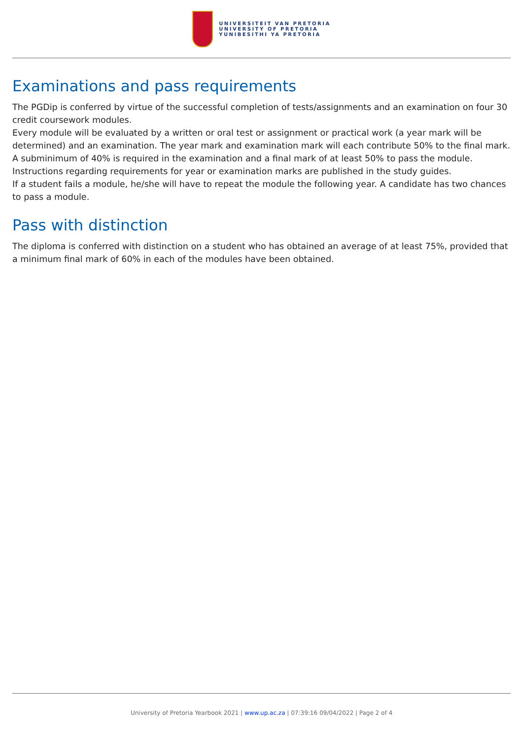UNIVERSITEIT VAN PRETORIA
UNIVERSITY OF PRETORIA
YUNIBESITHI YA PRETORIA
Examinations and pass requirements
The PGDip is conferred by virtue of the successful completion of tests/assignments and an examination on four 30 credit coursework modules.
Every module will be evaluated by a written or oral test or assignment or practical work (a year mark will be determined) and an examination. The year mark and examination mark will each contribute 50% to the final mark. A subminimum of 40% is required in the examination and a final mark of at least 50% to pass the module. Instructions regarding requirements for year or examination marks are published in the study guides.
If a student fails a module, he/she will have to repeat the module the following year. A candidate has two chances to pass a module.
Pass with distinction
The diploma is conferred with distinction on a student who has obtained an average of at least 75%, provided that a minimum final mark of 60% in each of the modules have been obtained.
University of Pretoria Yearbook 2021 | www.up.ac.za | 07:39:16 09/04/2022 | Page 2 of 4